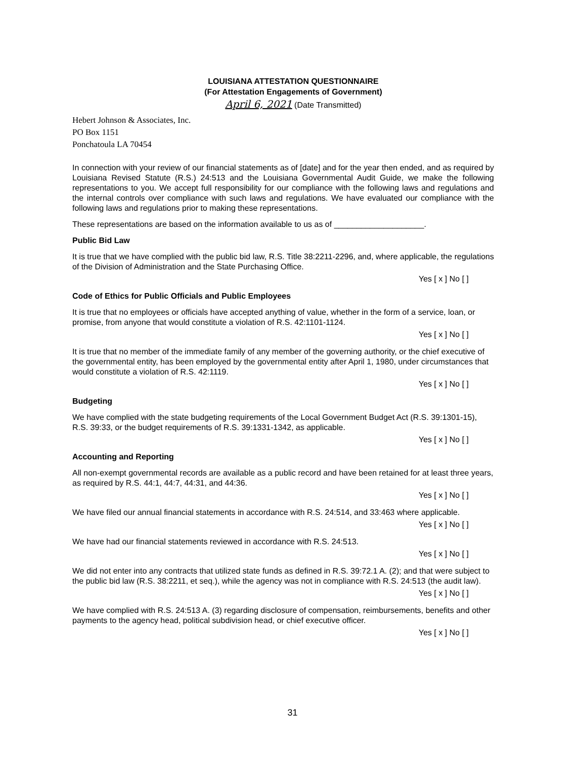LOUISIANA ATTESTATION QUESTIONNAIRE
(For Attestation Engagements of Government)
April 6, 2021 (Date Transmitted)
Hebert Johnson & Associates, Inc.
PO Box 1151
Ponchatoula LA 70454
In connection with your review of our financial statements as of [date] and for the year then ended, and as required by Louisiana Revised Statute (R.S.) 24:513 and the Louisiana Governmental Audit Guide, we make the following representations to you. We accept full responsibility for our compliance with the following laws and regulations and the internal controls over compliance with such laws and regulations. We have evaluated our compliance with the following laws and regulations prior to making these representations.
These representations are based on the information available to us as of ____________________.
Public Bid Law
It is true that we have complied with the public bid law, R.S. Title 38:2211-2296, and, where applicable, the regulations of the Division of Administration and the State Purchasing Office.
Yes [ x ] No [ ]
Code of Ethics for Public Officials and Public Employees
It is true that no employees or officials have accepted anything of value, whether in the form of a service, loan, or promise, from anyone that would constitute a violation of R.S. 42:1101-1124.
Yes [ x ] No [ ]
It is true that no member of the immediate family of any member of the governing authority, or the chief executive of the governmental entity, has been employed by the governmental entity after April 1, 1980, under circumstances that would constitute a violation of R.S. 42:1119.
Yes [ x ] No [ ]
Budgeting
We have complied with the state budgeting requirements of the Local Government Budget Act (R.S. 39:1301-15), R.S. 39:33, or the budget requirements of R.S. 39:1331-1342, as applicable.
Yes [ x ] No [ ]
Accounting and Reporting
All non-exempt governmental records are available as a public record and have been retained for at least three years, as required by R.S. 44:1, 44:7, 44:31, and 44:36.
Yes [ x ] No [ ]
We have filed our annual financial statements in accordance with R.S. 24:514, and 33:463 where applicable.
Yes [ x ] No [ ]
We have had our financial statements reviewed in accordance with R.S. 24:513.
Yes [ x ] No [ ]
We did not enter into any contracts that utilized state funds as defined in R.S. 39:72.1 A. (2); and that were subject to the public bid law (R.S. 38:2211, et seq.), while the agency was not in compliance with R.S. 24:513 (the audit law).
Yes [ x ] No [ ]
We have complied with R.S. 24:513 A. (3) regarding disclosure of compensation, reimbursements, benefits and other payments to the agency head, political subdivision head, or chief executive officer.
Yes [ x ] No [ ]
31